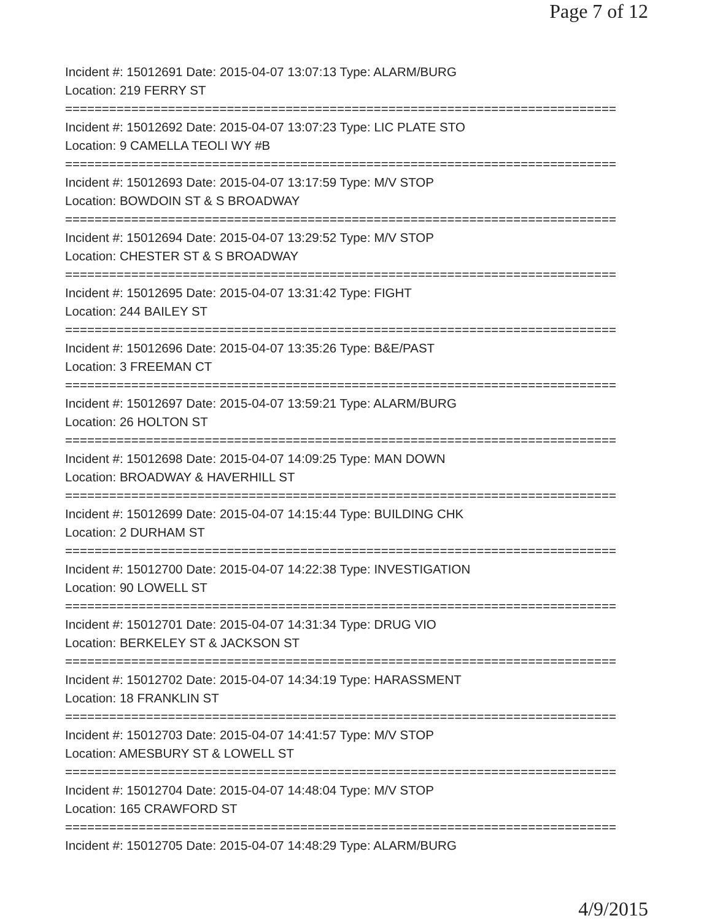Page 7 of 12
Incident #: 15012691 Date: 2015-04-07 13:07:13 Type: ALARM/BURG
Location: 219 FERRY ST
===========================================================================
Incident #: 15012692 Date: 2015-04-07 13:07:23 Type: LIC PLATE STO
Location: 9 CAMELLA TEOLI WY #B
===========================================================================
Incident #: 15012693 Date: 2015-04-07 13:17:59 Type: M/V STOP
Location: BOWDOIN ST & S BROADWAY
===========================================================================
Incident #: 15012694 Date: 2015-04-07 13:29:52 Type: M/V STOP
Location: CHESTER ST & S BROADWAY
===========================================================================
Incident #: 15012695 Date: 2015-04-07 13:31:42 Type: FIGHT
Location: 244 BAILEY ST
===========================================================================
Incident #: 15012696 Date: 2015-04-07 13:35:26 Type: B&E/PAST
Location: 3 FREEMAN CT
===========================================================================
Incident #: 15012697 Date: 2015-04-07 13:59:21 Type: ALARM/BURG
Location: 26 HOLTON ST
===========================================================================
Incident #: 15012698 Date: 2015-04-07 14:09:25 Type: MAN DOWN
Location: BROADWAY & HAVERHILL ST
===========================================================================
Incident #: 15012699 Date: 2015-04-07 14:15:44 Type: BUILDING CHK
Location: 2 DURHAM ST
===========================================================================
Incident #: 15012700 Date: 2015-04-07 14:22:38 Type: INVESTIGATION
Location: 90 LOWELL ST
===========================================================================
Incident #: 15012701 Date: 2015-04-07 14:31:34 Type: DRUG VIO
Location: BERKELEY ST & JACKSON ST
===========================================================================
Incident #: 15012702 Date: 2015-04-07 14:34:19 Type: HARASSMENT
Location: 18 FRANKLIN ST
===========================================================================
Incident #: 15012703 Date: 2015-04-07 14:41:57 Type: M/V STOP
Location: AMESBURY ST & LOWELL ST
===========================================================================
Incident #: 15012704 Date: 2015-04-07 14:48:04 Type: M/V STOP
Location: 165 CRAWFORD ST
===========================================================================
Incident #: 15012705 Date: 2015-04-07 14:48:29 Type: ALARM/BURG
4/9/2015